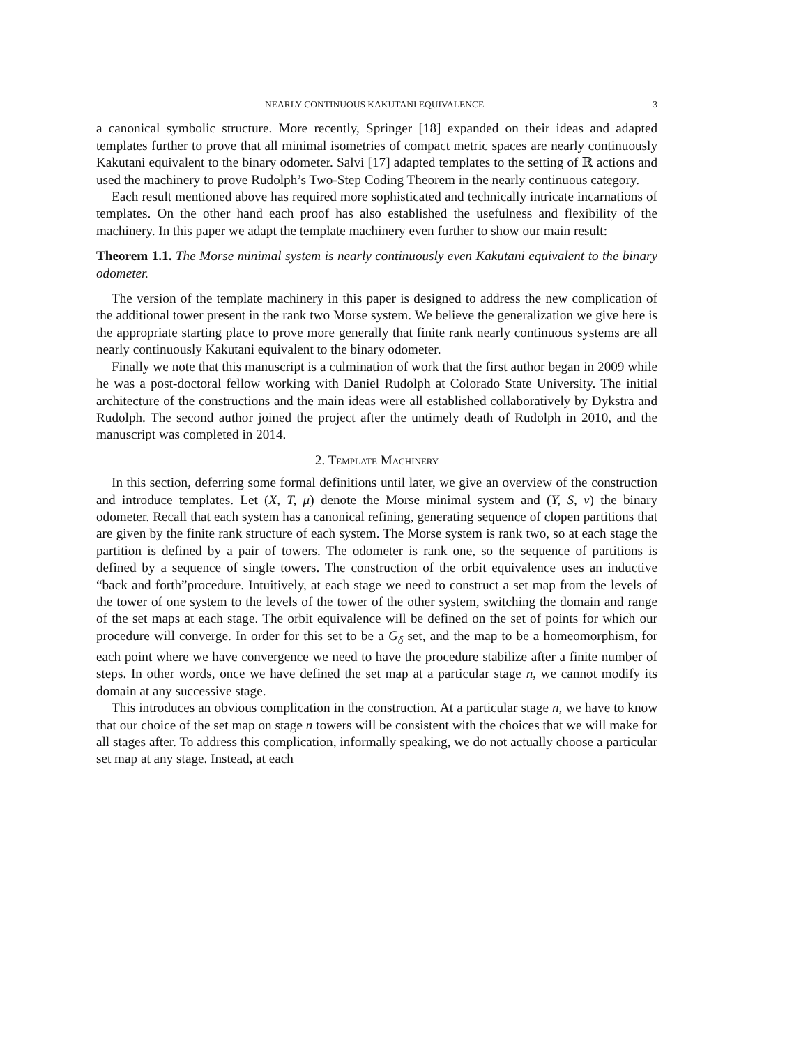NEARLY CONTINUOUS KAKUTANI EQUIVALENCE 3
a canonical symbolic structure. More recently, Springer [18] expanded on their ideas and adapted templates further to prove that all minimal isometries of compact metric spaces are nearly continuously Kakutani equivalent to the binary odometer. Salvi [17] adapted templates to the setting of ℝ actions and used the machinery to prove Rudolph’s Two-Step Coding Theorem in the nearly continuous category.
Each result mentioned above has required more sophisticated and technically intricate incarnations of templates. On the other hand each proof has also established the usefulness and flexibility of the machinery. In this paper we adapt the template machinery even further to show our main result:
Theorem 1.1. The Morse minimal system is nearly continuously even Kakutani equivalent to the binary odometer.
The version of the template machinery in this paper is designed to address the new complication of the additional tower present in the rank two Morse system. We believe the generalization we give here is the appropriate starting place to prove more generally that finite rank nearly continuous systems are all nearly continuously Kakutani equivalent to the binary odometer.
Finally we note that this manuscript is a culmination of work that the first author began in 2009 while he was a post-doctoral fellow working with Daniel Rudolph at Colorado State University. The initial architecture of the constructions and the main ideas were all established collaboratively by Dykstra and Rudolph. The second author joined the project after the untimely death of Rudolph in 2010, and the manuscript was completed in 2014.
2. Template Machinery
In this section, deferring some formal definitions until later, we give an overview of the construction and introduce templates. Let (X, T, μ) denote the Morse minimal system and (Y, S, ν) the binary odometer. Recall that each system has a canonical refining, generating sequence of clopen partitions that are given by the finite rank structure of each system. The Morse system is rank two, so at each stage the partition is defined by a pair of towers. The odometer is rank one, so the sequence of partitions is defined by a sequence of single towers. The construction of the orbit equivalence uses an inductive “back and forth”procedure. Intuitively, at each stage we need to construct a set map from the levels of the tower of one system to the levels of the tower of the other system, switching the domain and range of the set maps at each stage. The orbit equivalence will be defined on the set of points for which our procedure will converge. In order for this set to be a G<sub>δ</sub> set, and the map to be a homeomorphism, for each point where we have convergence we need to have the procedure stabilize after a finite number of steps. In other words, once we have defined the set map at a particular stage n, we cannot modify its domain at any successive stage.
This introduces an obvious complication in the construction. At a particular stage n, we have to know that our choice of the set map on stage n towers will be consistent with the choices that we will make for all stages after. To address this complication, informally speaking, we do not actually choose a particular set map at any stage. Instead, at each